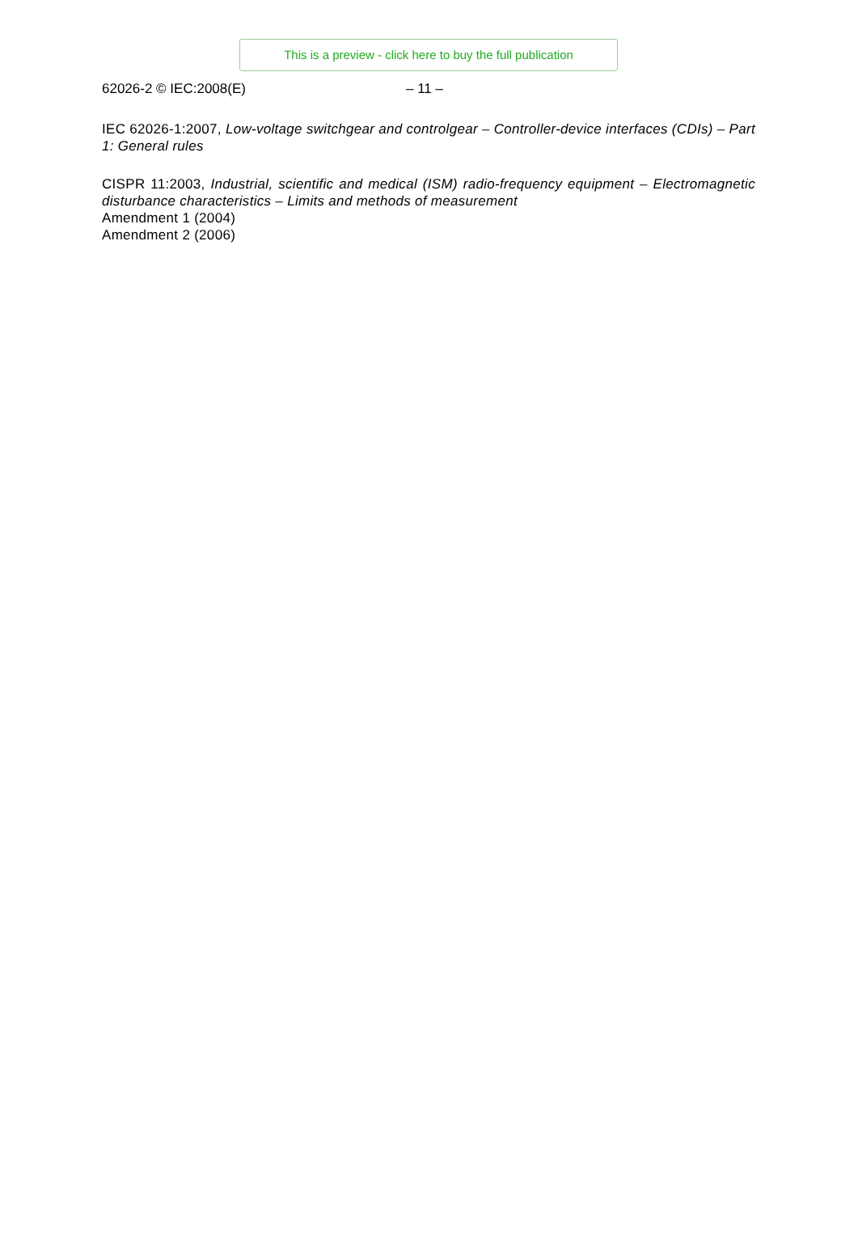This is a preview - click here to buy the full publication
62026-2 © IEC:2008(E) – 11 –
IEC 62026-1:2007, Low-voltage switchgear and controlgear – Controller-device interfaces (CDIs) – Part 1: General rules
CISPR 11:2003, Industrial, scientific and medical (ISM) radio-frequency equipment – Electromagnetic disturbance characteristics – Limits and methods of measurement
Amendment 1 (2004)
Amendment 2 (2006)